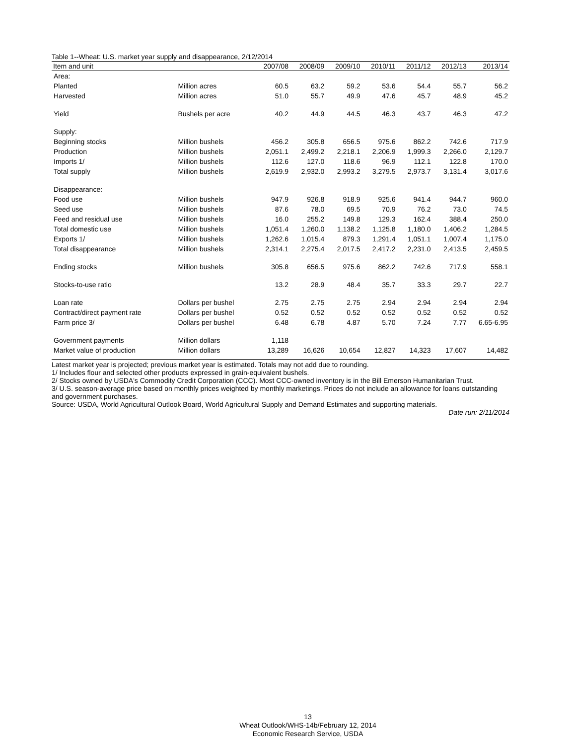Table 1--Wheat: U.S. market year supply and disappearance, 2/12/2014
| Item and unit | | 2007/08 | 2008/09 | 2009/10 | 2010/11 | 2011/12 | 2012/13 | 2013/14 |
| --- | --- | --- | --- | --- | --- | --- | --- | --- |
| Area: | | | | | | | | |
| Planted | Million acres | 60.5 | 63.2 | 59.2 | 53.6 | 54.4 | 55.7 | 56.2 |
| Harvested | Million acres | 51.0 | 55.7 | 49.9 | 47.6 | 45.7 | 48.9 | 45.2 |
| Yield | Bushels per acre | 40.2 | 44.9 | 44.5 | 46.3 | 43.7 | 46.3 | 47.2 |
| Supply: | | | | | | | | |
| Beginning stocks | Million bushels | 456.2 | 305.8 | 656.5 | 975.6 | 862.2 | 742.6 | 717.9 |
| Production | Million bushels | 2,051.1 | 2,499.2 | 2,218.1 | 2,206.9 | 1,999.3 | 2,266.0 | 2,129.7 |
| Imports 1/ | Million bushels | 112.6 | 127.0 | 118.6 | 96.9 | 112.1 | 122.8 | 170.0 |
| Total supply | Million bushels | 2,619.9 | 2,932.0 | 2,993.2 | 3,279.5 | 2,973.7 | 3,131.4 | 3,017.6 |
| Disappearance: | | | | | | | | |
| Food use | Million bushels | 947.9 | 926.8 | 918.9 | 925.6 | 941.4 | 944.7 | 960.0 |
| Seed use | Million bushels | 87.6 | 78.0 | 69.5 | 70.9 | 76.2 | 73.0 | 74.5 |
| Feed and residual use | Million bushels | 16.0 | 255.2 | 149.8 | 129.3 | 162.4 | 388.4 | 250.0 |
| Total domestic use | Million bushels | 1,051.4 | 1,260.0 | 1,138.2 | 1,125.8 | 1,180.0 | 1,406.2 | 1,284.5 |
| Exports 1/ | Million bushels | 1,262.6 | 1,015.4 | 879.3 | 1,291.4 | 1,051.1 | 1,007.4 | 1,175.0 |
| Total disappearance | Million bushels | 2,314.1 | 2,275.4 | 2,017.5 | 2,417.2 | 2,231.0 | 2,413.5 | 2,459.5 |
| Ending stocks | Million bushels | 305.8 | 656.5 | 975.6 | 862.2 | 742.6 | 717.9 | 558.1 |
| Stocks-to-use ratio | | 13.2 | 28.9 | 48.4 | 35.7 | 33.3 | 29.7 | 22.7 |
| Loan rate | Dollars per bushel | 2.75 | 2.75 | 2.75 | 2.94 | 2.94 | 2.94 | 2.94 |
| Contract/direct payment rate | Dollars per bushel | 0.52 | 0.52 | 0.52 | 0.52 | 0.52 | 0.52 | 0.52 |
| Farm price 3/ | Dollars per bushel | 6.48 | 6.78 | 4.87 | 5.70 | 7.24 | 7.77 | 6.65-6.95 |
| Government payments | Million dollars | 1,118 | | | | | | |
| Market value of production | Million dollars | 13,289 | 16,626 | 10,654 | 12,827 | 14,323 | 17,607 | 14,482 |
Latest market year is projected; previous market year is estimated. Totals may not add due to rounding.
1/ Includes flour and selected other products expressed in grain-equivalent bushels.
2/ Stocks owned by USDA's Commodity Credit Corporation (CCC). Most CCC-owned inventory is in the Bill Emerson Humanitarian Trust.
3/ U.S. season-average price based on monthly prices weighted by monthly marketings. Prices do not include an allowance for loans outstanding and government purchases.
Source: USDA, World Agricultural Outlook Board, World Agricultural Supply and Demand Estimates and supporting materials.
Date run: 2/11/2014
13
Wheat Outlook/WHS-14b/February 12, 2014
Economic Research Service, USDA